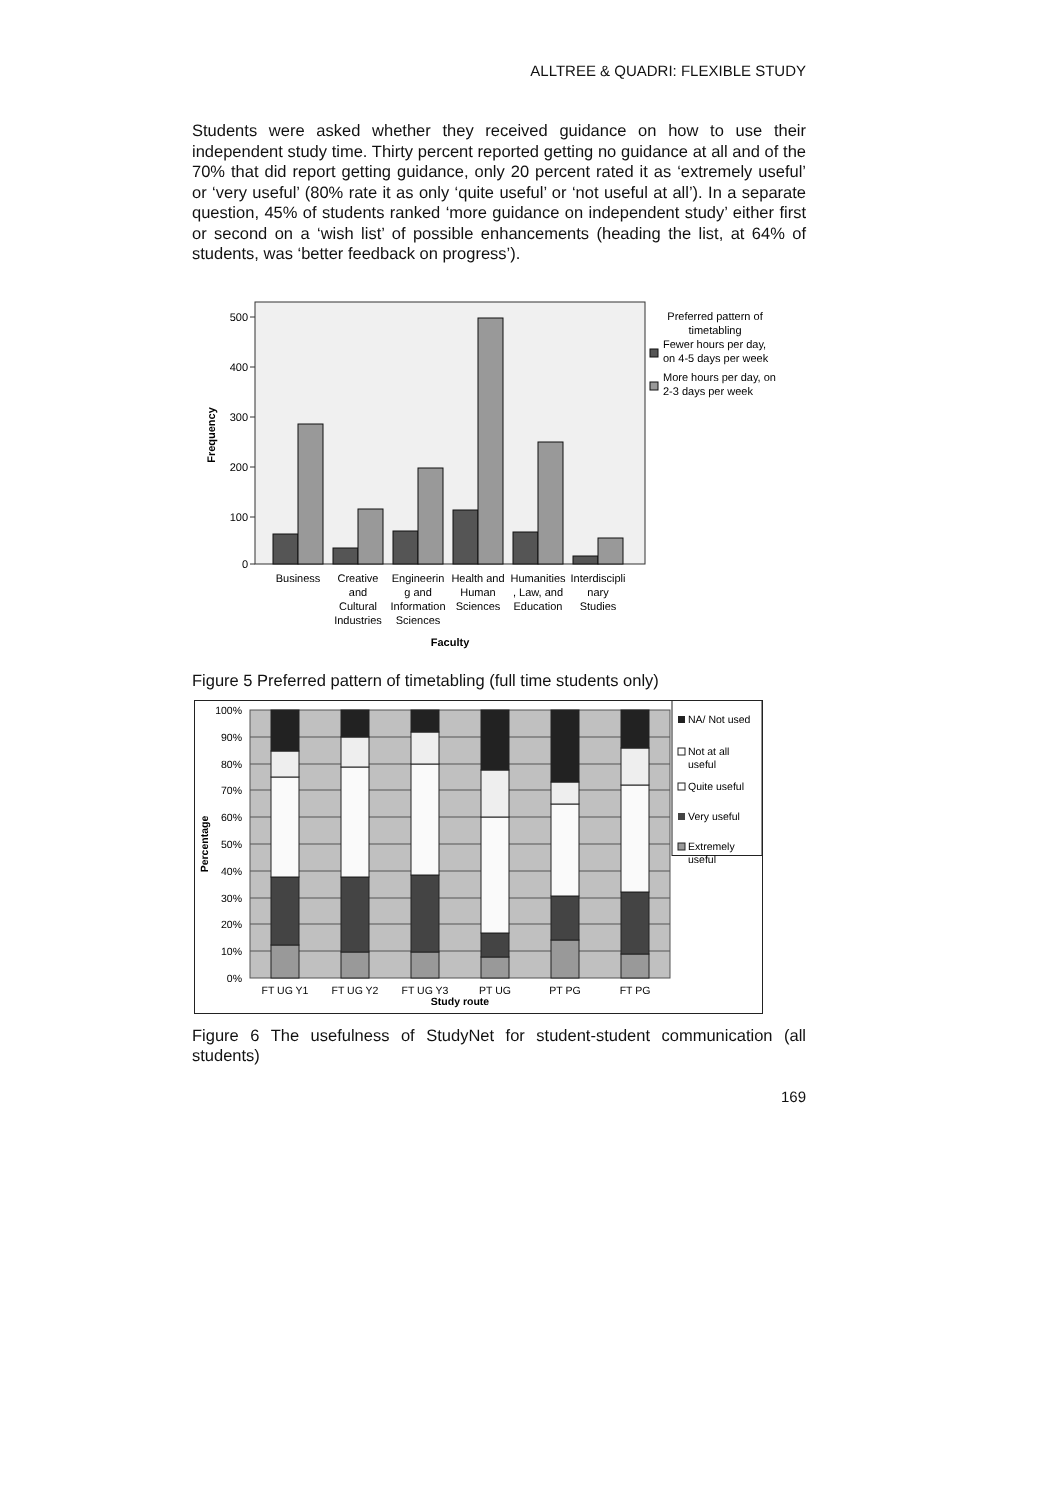ALLTREE & QUADRI: FLEXIBLE STUDY
Students were asked whether they received guidance on how to use their independent study time. Thirty percent reported getting no guidance at all and of the 70% that did report getting guidance, only 20 percent rated it as ‘extremely useful’ or ‘very useful’ (80% rate it as only ‘quite useful’ or ‘not useful at all’). In a separate question, 45% of students ranked ‘more guidance on independent study’ either first or second on a ‘wish list’ of possible enhancements (heading the list, at 64% of students, was ‘better feedback on progress’).
500
400
300
200
100
0
Frequency
Business
Creative
and
Cultural
Industries
Engineerin
g and
Information
Sciences
Health and
Human
Sciences
Humanities
, Law, and
Education
Interdiscipli
nary
Studies
Faculty
Preferred pattern of
timetabling
Fewer hours per day,
on 4-5 days per week
More hours per day, on
2-3 days per week
Figure 5 Preferred pattern of timetabling (full time students only)
100%
90%
80%
70%
60%
50%
40%
30%
20%
10%
0%
Percentage
FT UG Y1
FT UG Y2
FT UG Y3
PT UG
PT PG
FT PG
Study route
NA/ Not used
Not at all
useful
Quite useful
Very useful
Extremely
useful
Figure 6 The usefulness of StudyNet for student-student communication (all students)
169